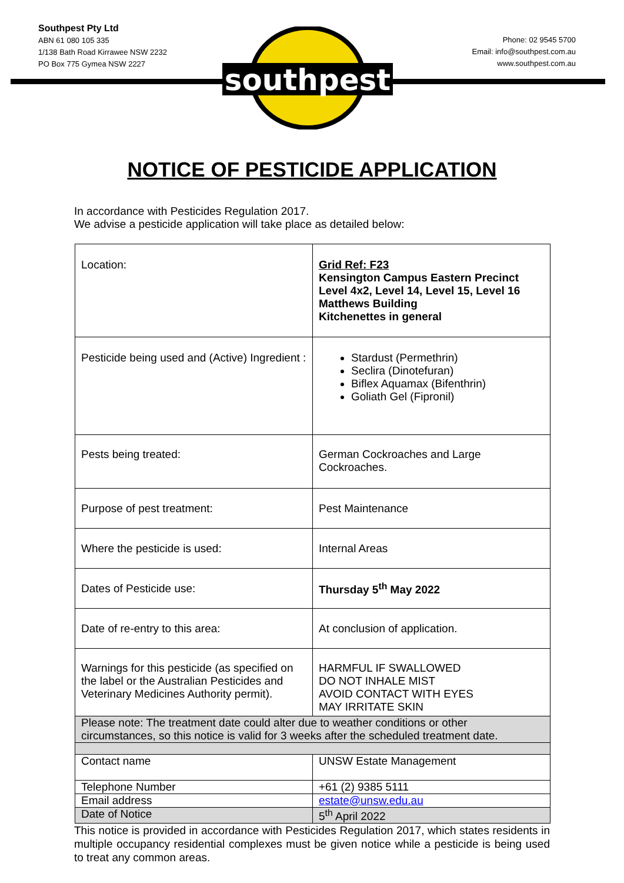Southpest Pty Ltd
ABN 61 080 105 335
1/138 Bath Road Kirrawee NSW 2232
PO Box 775 Gymea NSW 2227
southpest
Phone: 02 9545 5700
Email: info@southpest.com.au
www.southpest.com.au
NOTICE OF PESTICIDE APPLICATION
In accordance with Pesticides Regulation 2017.
We advise a pesticide application will take place as detailed below:
| Location: | Grid Ref: F23 Kensington Campus Eastern Precinct Level 4x2, Level 14, Level 15, Level 16 Matthews Building Kitchenettes in general |
| Pesticide being used and (Active) Ingredient : | Stardust (Permethrin) Seclira (Dinotefuran) Biflex Aquamax (Bifenthrin) Goliath Gel (Fipronil) |
| Pests being treated: | German Cockroaches and Large Cockroaches. |
| Purpose of pest treatment: | Pest Maintenance |
| Where the pesticide is used: | Internal Areas |
| Dates of Pesticide use: | Thursday 5<sup>th</sup> May 2022 |
| Date of re-entry to this area: | At conclusion of application. |
| Warnings for this pesticide (as specified on the label or the Australian Pesticides and Veterinary Medicines Authority permit). | HARMFUL IF SWALLOWED DO NOT INHALE MIST AVOID CONTACT WITH EYES MAY IRRITATE SKIN |
| Please note: The treatment date could alter due to weather conditions or other circumstances, so this notice is valid for 3 weeks after the scheduled treatment date. | |
| Contact name | UNSW Estate Management |
| Telephone Number | +61 (2) 9385 5111 |
| Email address | estate@unsw.edu.au |
| Date of Notice | 5<sup>th</sup> April 2022 |
This notice is provided in accordance with Pesticides Regulation 2017, which states residents in multiple occupancy residential complexes must be given notice while a pesticide is being used to treat any common areas.